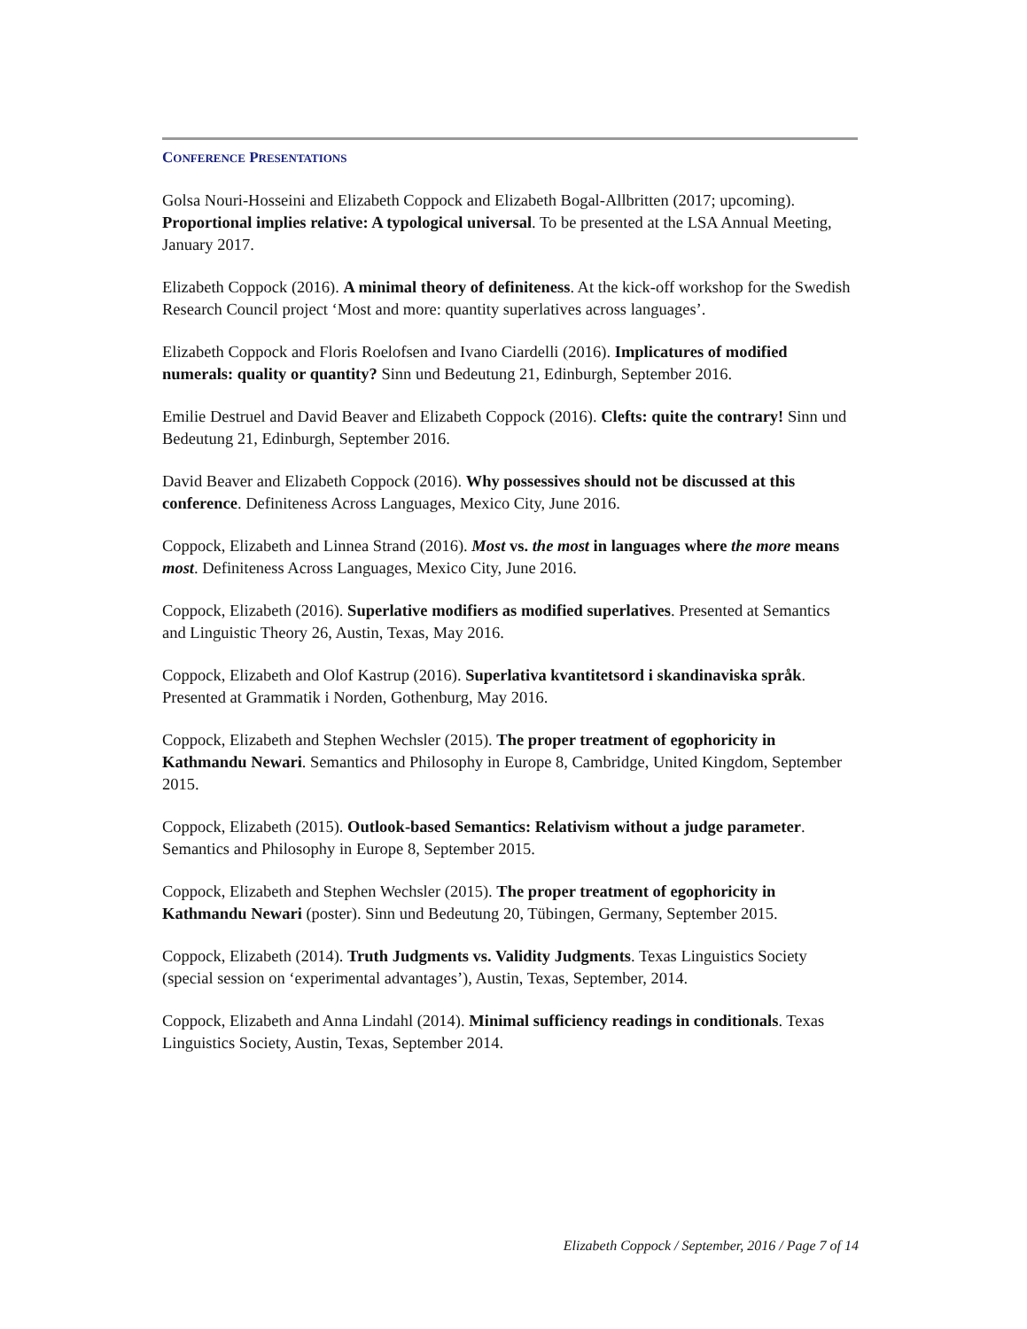CONFERENCE PRESENTATIONS
Golsa Nouri-Hosseini and Elizabeth Coppock and Elizabeth Bogal-Allbritten (2017; upcoming). Proportional implies relative: A typological universal. To be presented at the LSA Annual Meeting, January 2017.
Elizabeth Coppock (2016). A minimal theory of definiteness. At the kick-off workshop for the Swedish Research Council project ‘Most and more: quantity superlatives across languages’.
Elizabeth Coppock and Floris Roelofsen and Ivano Ciardelli (2016). Implicatures of modified numerals: quality or quantity? Sinn und Bedeutung 21, Edinburgh, September 2016.
Emilie Destruel and David Beaver and Elizabeth Coppock (2016). Clefts: quite the contrary! Sinn und Bedeutung 21, Edinburgh, September 2016.
David Beaver and Elizabeth Coppock (2016). Why possessives should not be discussed at this conference. Definiteness Across Languages, Mexico City, June 2016.
Coppock, Elizabeth and Linnea Strand (2016). Most vs. the most in languages where the more means most. Definiteness Across Languages, Mexico City, June 2016.
Coppock, Elizabeth (2016). Superlative modifiers as modified superlatives. Presented at Semantics and Linguistic Theory 26, Austin, Texas, May 2016.
Coppock, Elizabeth and Olof Kastrup (2016). Superlativa kvantitetsord i skandinaviska språk. Presented at Grammatik i Norden, Gothenburg, May 2016.
Coppock, Elizabeth and Stephen Wechsler (2015). The proper treatment of egophoricity in Kathmandu Newari. Semantics and Philosophy in Europe 8, Cambridge, United Kingdom, September 2015.
Coppock, Elizabeth (2015). Outlook-based Semantics: Relativism without a judge parameter. Semantics and Philosophy in Europe 8, September 2015.
Coppock, Elizabeth and Stephen Wechsler (2015). The proper treatment of egophoricity in Kathmandu Newari (poster). Sinn und Bedeutung 20, Tübingen, Germany, September 2015.
Coppock, Elizabeth (2014). Truth Judgments vs. Validity Judgments. Texas Linguistics Society (special session on ‘experimental advantages’), Austin, Texas, September, 2014.
Coppock, Elizabeth and Anna Lindahl (2014). Minimal sufficiency readings in conditionals. Texas Linguistics Society, Austin, Texas, September 2014.
Elizabeth Coppock / September, 2016 / Page 7 of 14